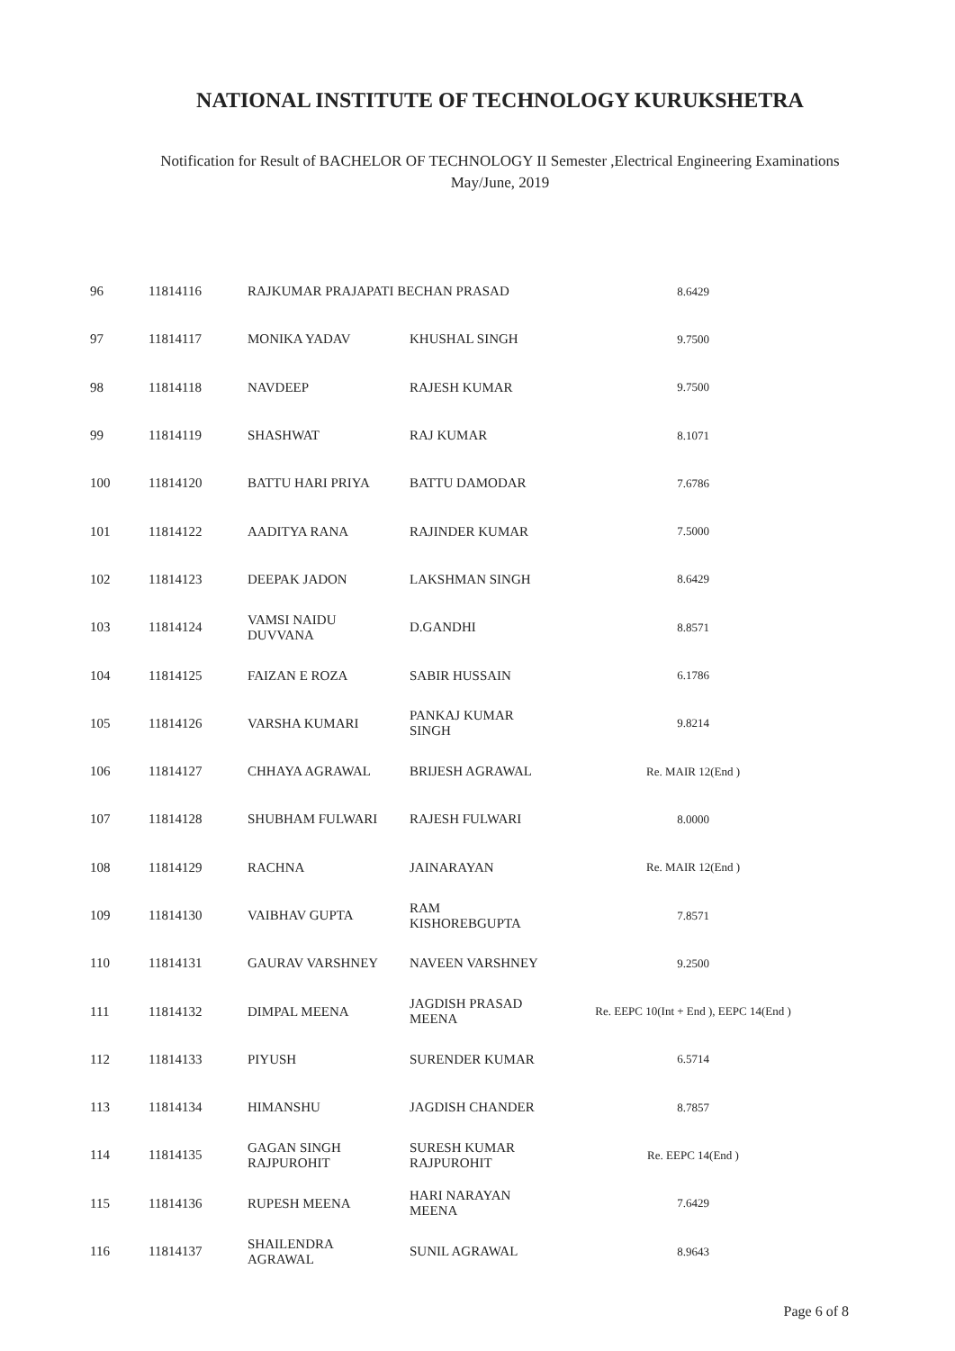NATIONAL INSTITUTE OF TECHNOLOGY KURUKSHETRA
Notification for Result of BACHELOR OF TECHNOLOGY II Semester ,Electrical Engineering Examinations
May/June, 2019
| 96 | 11814116 | RAJKUMAR PRAJAPATI BECHAN PRASAD | | 8.6429 |
| 97 | 11814117 | MONIKA YADAV | KHUSHAL SINGH | 9.7500 |
| 98 | 11814118 | NAVDEEP | RAJESH KUMAR | 9.7500 |
| 99 | 11814119 | SHASHWAT | RAJ KUMAR | 8.1071 |
| 100 | 11814120 | BATTU HARI PRIYA | BATTU DAMODAR | 7.6786 |
| 101 | 11814122 | AADITYA RANA | RAJINDER KUMAR | 7.5000 |
| 102 | 11814123 | DEEPAK JADON | LAKSHMAN SINGH | 8.6429 |
| 103 | 11814124 | VAMSI NAIDU DUVVANA | D.GANDHI | 8.8571 |
| 104 | 11814125 | FAIZAN E ROZA | SABIR HUSSAIN | 6.1786 |
| 105 | 11814126 | VARSHA KUMARI | PANKAJ KUMAR SINGH | 9.8214 |
| 106 | 11814127 | CHHAYA AGRAWAL | BRIJESH AGRAWAL | Re. MAIR 12(End ) |
| 107 | 11814128 | SHUBHAM FULWARI | RAJESH FULWARI | 8.0000 |
| 108 | 11814129 | RACHNA | JAINARAYAN | Re. MAIR 12(End ) |
| 109 | 11814130 | VAIBHAV GUPTA | RAM KISHOREBGUPTA | 7.8571 |
| 110 | 11814131 | GAURAV VARSHNEY | NAVEEN VARSHNEY | 9.2500 |
| 111 | 11814132 | DIMPAL MEENA | JAGDISH PRASAD MEENA | Re. EEPC 10(Int + End ), EEPC 14(End ) |
| 112 | 11814133 | PIYUSH | SURENDER KUMAR | 6.5714 |
| 113 | 11814134 | HIMANSHU | JAGDISH CHANDER | 8.7857 |
| 114 | 11814135 | GAGAN SINGH RAJPUROHIT | SURESH KUMAR RAJPUROHIT | Re. EEPC 14(End ) |
| 115 | 11814136 | RUPESH MEENA | HARI NARAYAN MEENA | 7.6429 |
| 116 | 11814137 | SHAILENDRA AGRAWAL | SUNIL AGRAWAL | 8.9643 |
Page 6 of 8